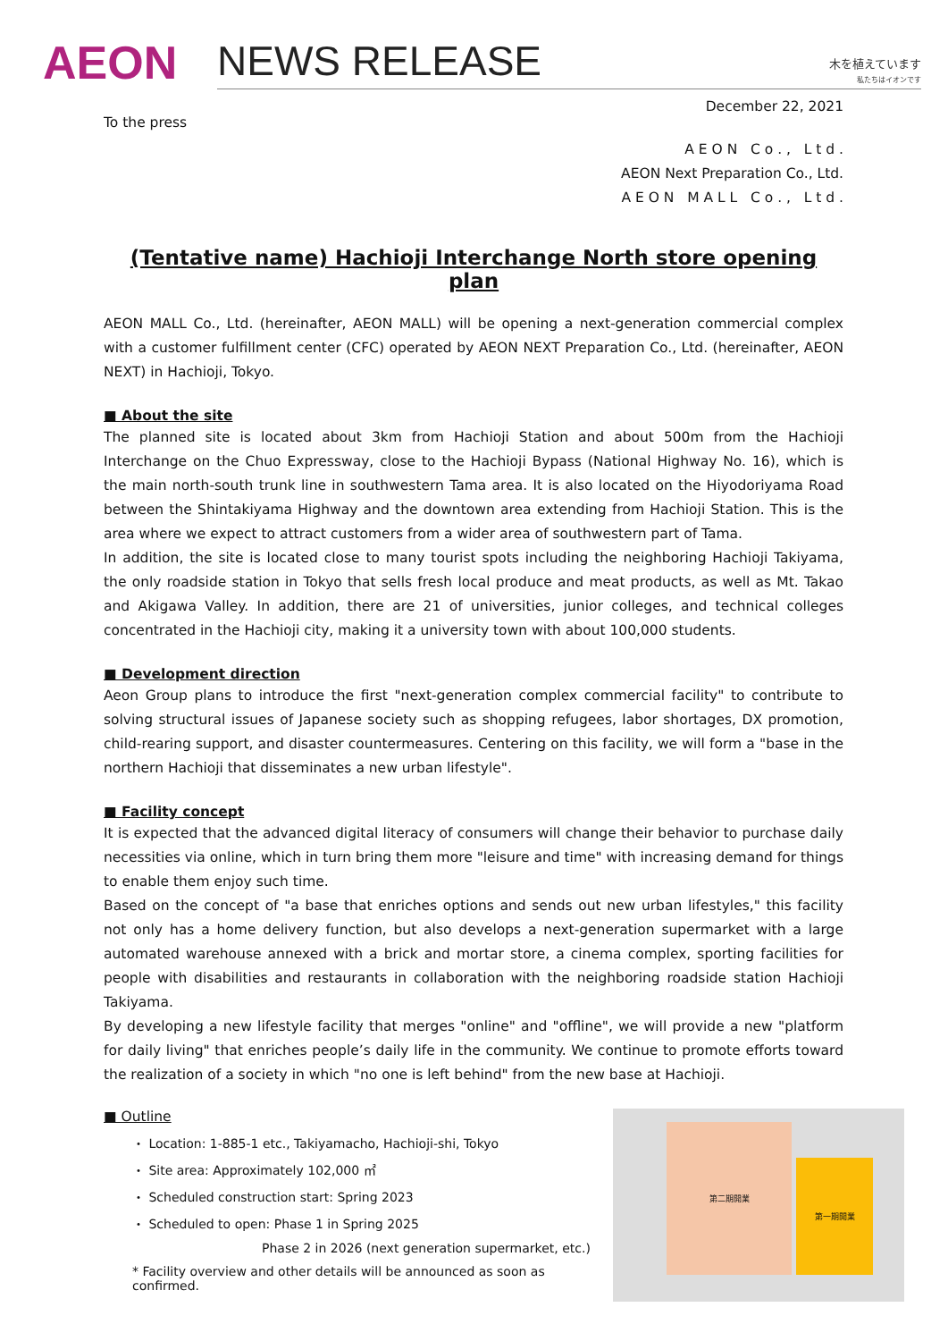AEON
NEWS RELEASE
木を植えています
私たちはイオンです
December 22, 2021
To the press
A E O N C o . , L t d .
AEON Next Preparation Co., Ltd.
A E O N M A L L C o . , L t d .
(Tentative name) Hachioji Interchange North store opening plan
AEON MALL Co., Ltd. (hereinafter, AEON MALL) will be opening a next-generation commercial complex with a customer fulfillment center (CFC) operated by AEON NEXT Preparation Co., Ltd. (hereinafter, AEON NEXT) in Hachioji, Tokyo.
■ About the site
The planned site is located about 3km from Hachioji Station and about 500m from the Hachioji Interchange on the Chuo Expressway, close to the Hachioji Bypass (National Highway No. 16), which is the main north-south trunk line in southwestern Tama area. It is also located on the Hiyodoriyama Road between the Shintakiyama Highway and the downtown area extending from Hachioji Station. This is the area where we expect to attract customers from a wider area of southwestern part of Tama.
In addition, the site is located close to many tourist spots including the neighboring Hachioji Takiyama, the only roadside station in Tokyo that sells fresh local produce and meat products, as well as Mt. Takao and Akigawa Valley. In addition, there are 21 of universities, junior colleges, and technical colleges concentrated in the Hachioji city, making it a university town with about 100,000 students.
■ Development direction
Aeon Group plans to introduce the first "next-generation complex commercial facility" to contribute to solving structural issues of Japanese society such as shopping refugees, labor shortages, DX promotion, child-rearing support, and disaster countermeasures. Centering on this facility, we will form a "base in the northern Hachioji that disseminates a new urban lifestyle".
■ Facility concept
It is expected that the advanced digital literacy of consumers will change their behavior to purchase daily necessities via online, which in turn bring them more "leisure and time" with increasing demand for things to enable them enjoy such time.
Based on the concept of "a base that enriches options and sends out new urban lifestyles," this facility not only has a home delivery function, but also develops a next-generation supermarket with a large automated warehouse annexed with a brick and mortar store, a cinema complex, sporting facilities for people with disabilities and restaurants in collaboration with the neighboring roadside station Hachioji Takiyama.
By developing a new lifestyle facility that merges "online" and "offline", we will provide a new "platform for daily living" that enriches people’s daily life in the community. We continue to promote efforts toward the realization of a society in which "no one is left behind" from the new base at Hachioji.
■ Outline
・ Location: 1-885-1 etc., Takiyamacho, Hachioji-shi, Tokyo
・ Site area: Approximately 102,000 ㎡
・ Scheduled construction start: Spring 2023
・ Scheduled to open: Phase 1 in Spring 2025
Phase 2 in 2026 (next generation supermarket, etc.)
* Facility overview and other details will be announced as soon as confirmed.
第二期開業
第一期開業